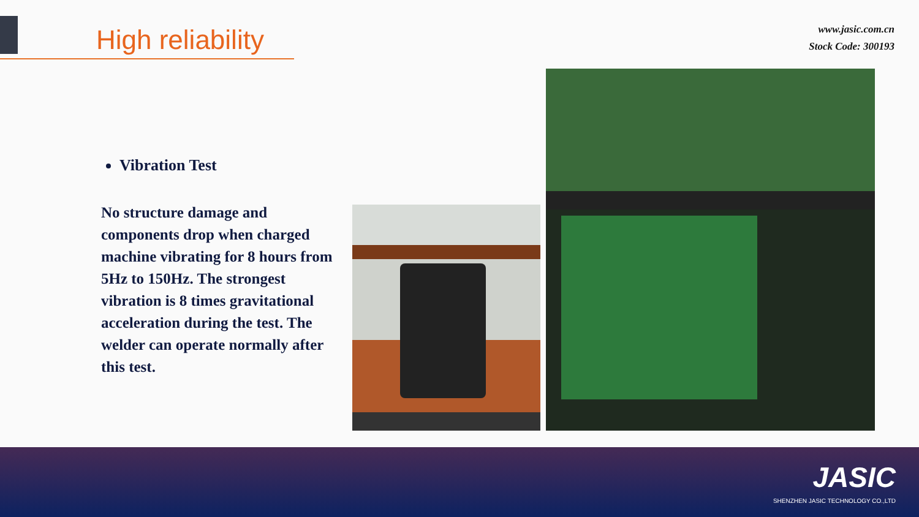High reliability
www.jasic.com.cn
Stock Code: 300193
Vibration Test
No structure damage and components drop when charged machine vibrating for 8 hours from 5Hz to 150Hz. The strongest vibration is 8 times gravitational acceleration during the test. The welder can operate normally after this test.
JASIC
SHENZHEN JASIC TECHNOLOGY CO.,LTD